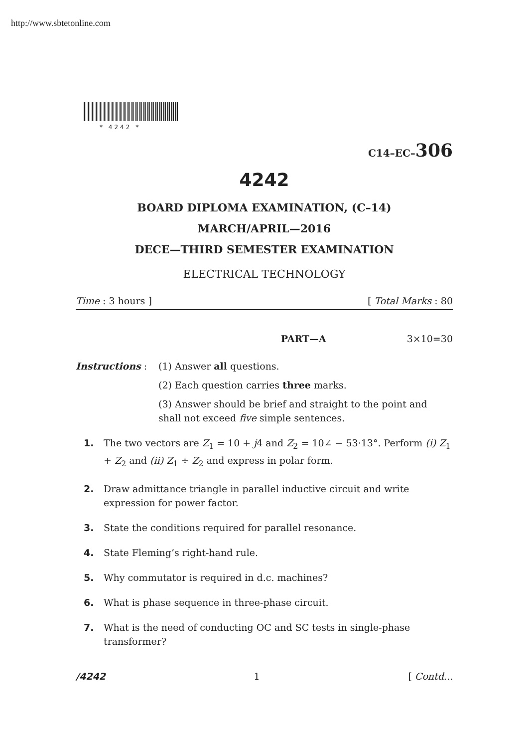http://www.sbtetonline.com
* 4242 *
C14–EC–306
4242
BOARD DIPLOMA EXAMINATION, (C–14)
MARCH/APRIL—2016
DECE—THIRD SEMESTER EXAMINATION
ELECTRICAL TECHNOLOGY
Time : 3 hours ] [ Total Marks : 80
PART—A 3×10=30
Instructions : (1) Answer all questions.
(2) Each question carries three marks.
(3) Answer should be brief and straight to the point and shall not exceed five simple sentences.
1. The two vectors are Z<sub>1</sub> = 10 + j4 and Z<sub>2</sub> = 10∠ − 53·13°. Perform (i) Z<sub>1</sub> + Z<sub>2</sub> and (ii) Z<sub>1</sub> ÷ Z<sub>2</sub> and express in polar form.
2. Draw admittance triangle in parallel inductive circuit and write expression for power factor.
3. State the conditions required for parallel resonance.
4. State Fleming’s right-hand rule.
5. Why commutator is required in d.c. machines?
6. What is phase sequence in three-phase circuit.
7. What is the need of conducting OC and SC tests in single-phase transformer?
/4242 1 [ Contd...